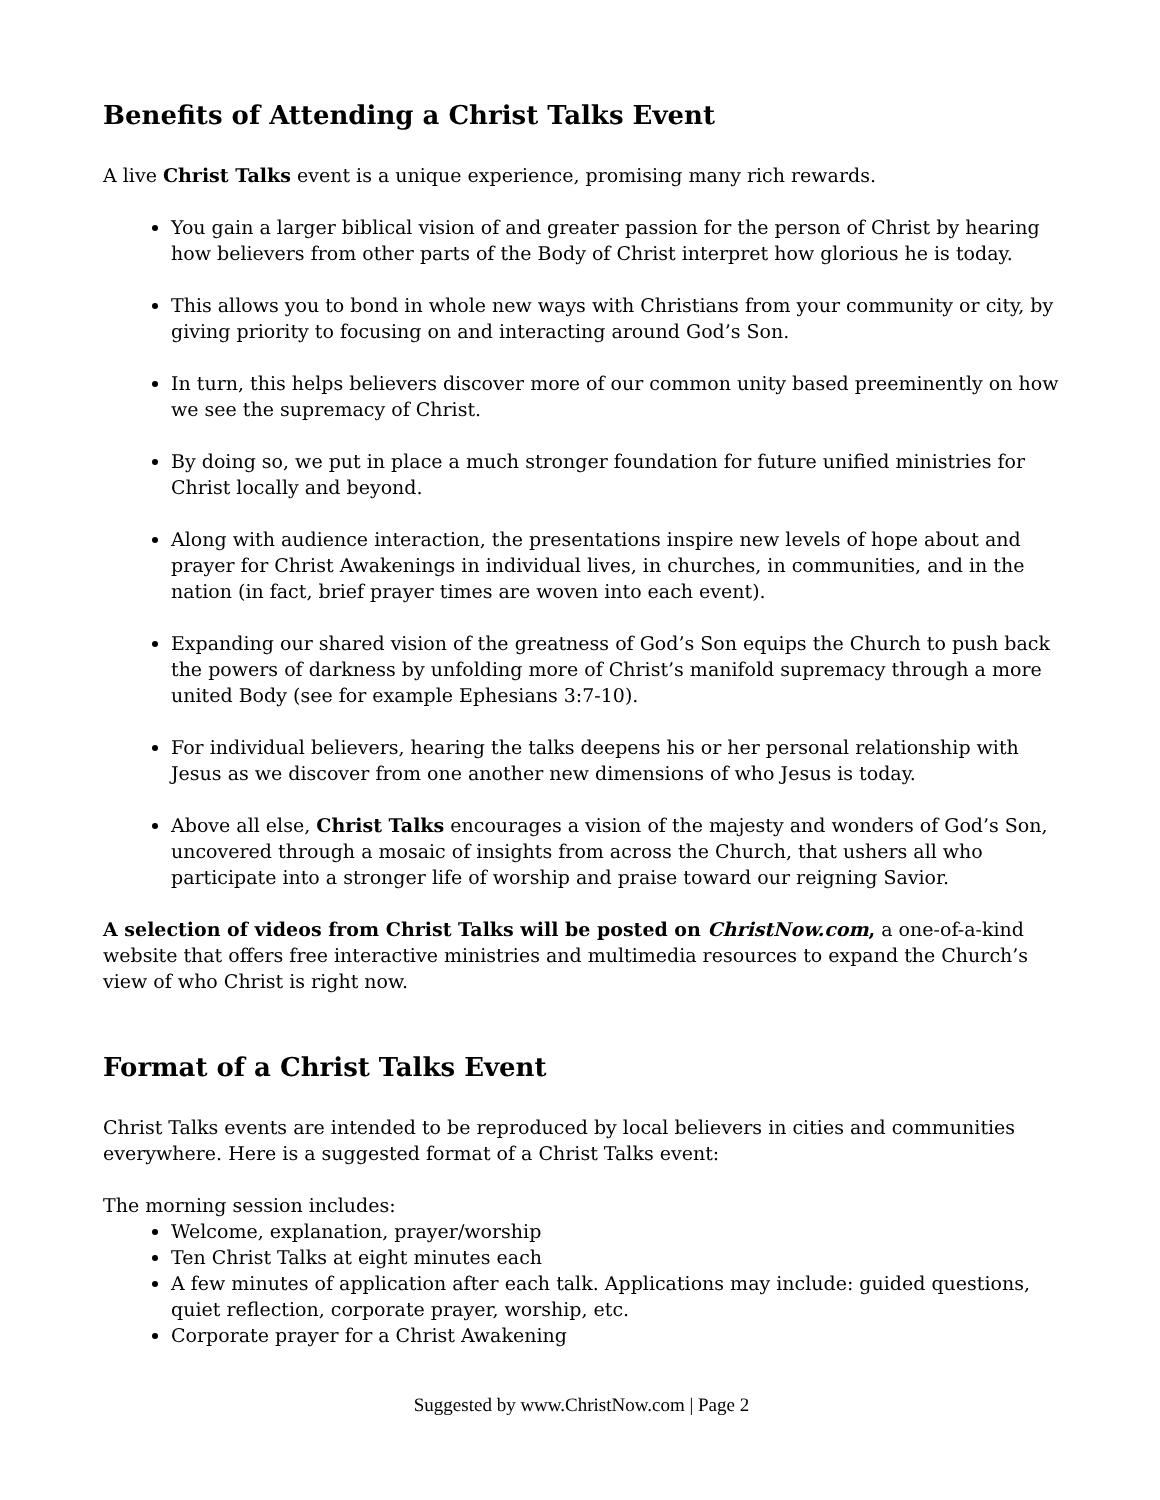Benefits of Attending a Christ Talks Event
A live Christ Talks event is a unique experience, promising many rich rewards.
You gain a larger biblical vision of and greater passion for the person of Christ by hearing how believers from other parts of the Body of Christ interpret how glorious he is today.
This allows you to bond in whole new ways with Christians from your community or city, by giving priority to focusing on and interacting around God’s Son.
In turn, this helps believers discover more of our common unity based preeminently on how we see the supremacy of Christ.
By doing so, we put in place a much stronger foundation for future unified ministries for Christ locally and beyond.
Along with audience interaction, the presentations inspire new levels of hope about and prayer for Christ Awakenings in individual lives, in churches, in communities, and in the nation (in fact, brief prayer times are woven into each event).
Expanding our shared vision of the greatness of God’s Son equips the Church to push back the powers of darkness by unfolding more of Christ’s manifold supremacy through a more united Body (see for example Ephesians 3:7-10).
For individual believers, hearing the talks deepens his or her personal relationship with Jesus as we discover from one another new dimensions of who Jesus is today.
Above all else, Christ Talks encourages a vision of the majesty and wonders of God’s Son, uncovered through a mosaic of insights from across the Church, that ushers all who participate into a stronger life of worship and praise toward our reigning Savior.
A selection of videos from Christ Talks will be posted on ChristNow.com, a one-of-a-kind website that offers free interactive ministries and multimedia resources to expand the Church’s view of who Christ is right now.
Format of a Christ Talks Event
Christ Talks events are intended to be reproduced by local believers in cities and communities everywhere. Here is a suggested format of a Christ Talks event:
The morning session includes:
Welcome, explanation, prayer/worship
Ten Christ Talks at eight minutes each
A few minutes of application after each talk. Applications may include: guided questions, quiet reflection, corporate prayer, worship, etc.
Corporate prayer for a Christ Awakening
Suggested by www.ChristNow.com | Page 2